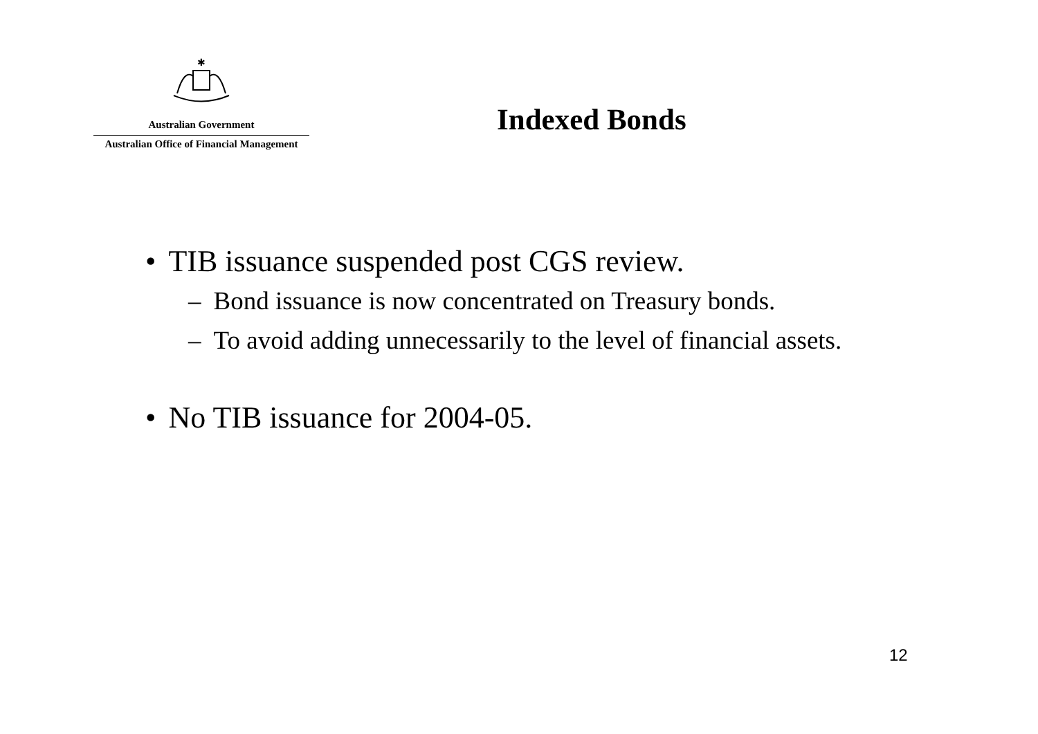✱
Australian Government
Australian Office of Financial Management
Indexed Bonds
• TIB issuance suspended post CGS review.
– Bond issuance is now concentrated on Treasury bonds.
– To avoid adding unnecessarily to the level of financial assets.
• No TIB issuance for 2004-05.
12